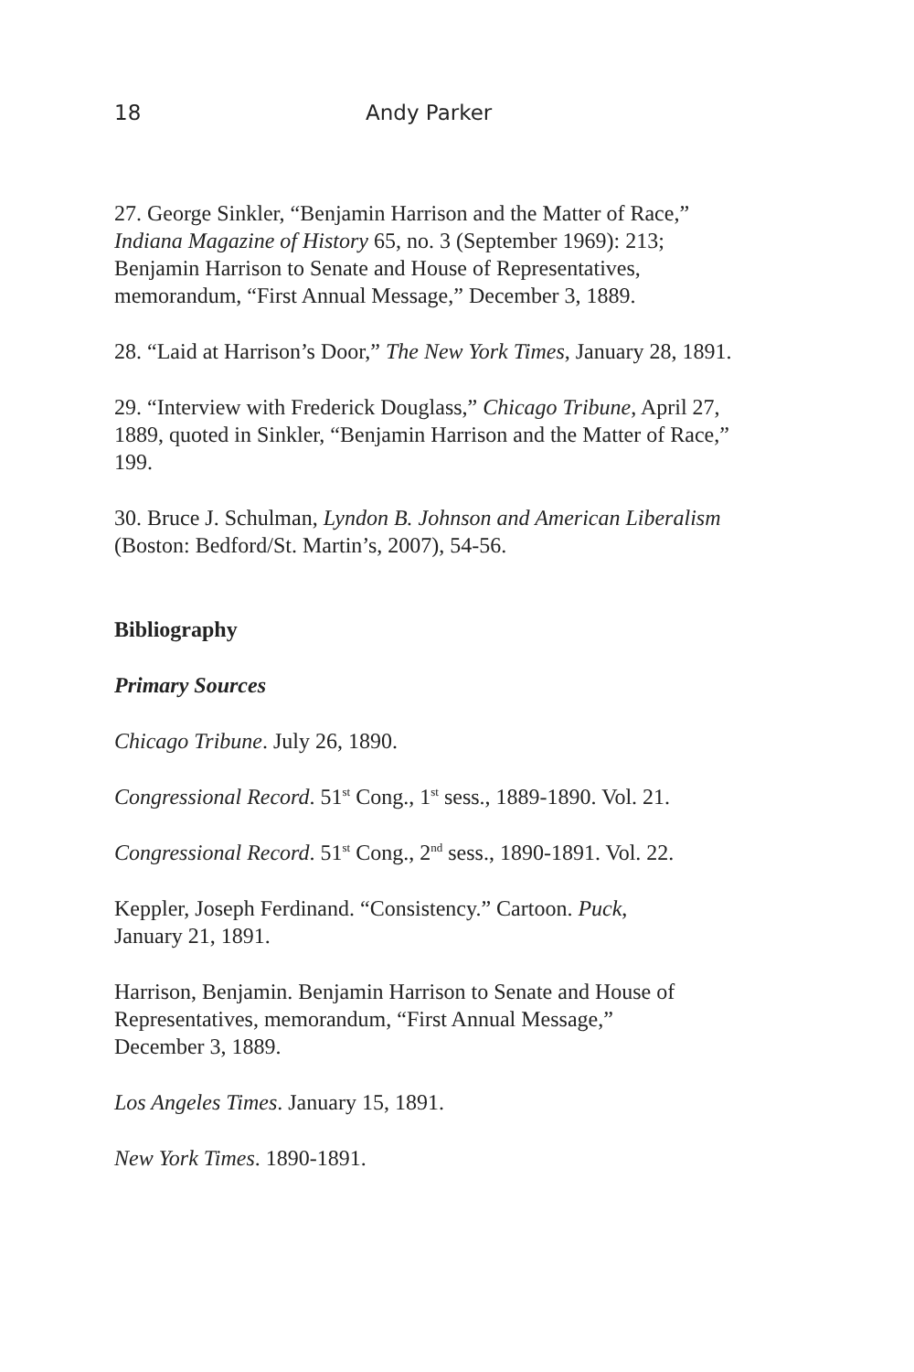18 Andy Parker
27. George Sinkler, “Benjamin Harrison and the Matter of Race,” Indiana Magazine of History 65, no. 3 (September 1969): 213; Benjamin Harrison to Senate and House of Representatives, memorandum, “First Annual Message,” December 3, 1889.
28. “Laid at Harrison’s Door,” The New York Times, January 28, 1891.
29. “Interview with Frederick Douglass,” Chicago Tribune, April 27, 1889, quoted in Sinkler, “Benjamin Harrison and the Matter of Race,” 199.
30. Bruce J. Schulman, Lyndon B. Johnson and American Liberalism (Boston: Bedford/St. Martin’s, 2007), 54-56.
Bibliography
Primary Sources
Chicago Tribune. July 26, 1890.
Congressional Record. 51<sup>st</sup> Cong., 1<sup>st</sup> sess., 1889-1890. Vol. 21.
Congressional Record. 51<sup>st</sup> Cong., 2<sup>nd</sup> sess., 1890-1891. Vol. 22.
Keppler, Joseph Ferdinand. “Consistency.” Cartoon. Puck,
January 21, 1891.
Harrison, Benjamin. Benjamin Harrison to Senate and House of Representatives, memorandum, “First Annual Message,”
December 3, 1889.
Los Angeles Times. January 15, 1891.
New York Times. 1890-1891.